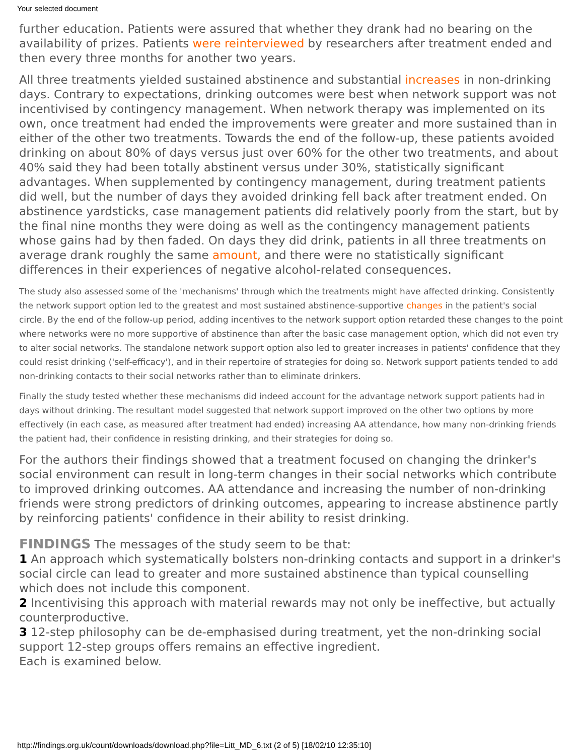Your selected document
further education. Patients were assured that whether they drank had no bearing on the availability of prizes. Patients were reinterviewed by researchers after treatment ended and then every three months for another two years.
All three treatments yielded sustained abstinence and substantial increases in non-drinking days. Contrary to expectations, drinking outcomes were best when network support was not incentivised by contingency management. When network therapy was implemented on its own, once treatment had ended the improvements were greater and more sustained than in either of the other two treatments. Towards the end of the follow-up, these patients avoided drinking on about 80% of days versus just over 60% for the other two treatments, and about 40% said they had been totally abstinent versus under 30%, statistically significant advantages. When supplemented by contingency management, during treatment patients did well, but the number of days they avoided drinking fell back after treatment ended. On abstinence yardsticks, case management patients did relatively poorly from the start, but by the final nine months they were doing as well as the contingency management patients whose gains had by then faded. On days they did drink, patients in all three treatments on average drank roughly the same amount, and there were no statistically significant differences in their experiences of negative alcohol-related consequences.
The study also assessed some of the 'mechanisms' through which the treatments might have affected drinking. Consistently the network support option led to the greatest and most sustained abstinence-supportive changes in the patient's social circle. By the end of the follow-up period, adding incentives to the network support option retarded these changes to the point where networks were no more supportive of abstinence than after the basic case management option, which did not even try to alter social networks. The standalone network support option also led to greater increases in patients' confidence that they could resist drinking ('self-efficacy'), and in their repertoire of strategies for doing so. Network support patients tended to add non-drinking contacts to their social networks rather than to eliminate drinkers.
Finally the study tested whether these mechanisms did indeed account for the advantage network support patients had in days without drinking. The resultant model suggested that network support improved on the other two options by more effectively (in each case, as measured after treatment had ended) increasing AA attendance, how many non-drinking friends the patient had, their confidence in resisting drinking, and their strategies for doing so.
For the authors their findings showed that a treatment focused on changing the drinker's social environment can result in long-term changes in their social networks which contribute to improved drinking outcomes. AA attendance and increasing the number of non-drinking friends were strong predictors of drinking outcomes, appearing to increase abstinence partly by reinforcing patients' confidence in their ability to resist drinking.
FINDINGS The messages of the study seem to be that:
1 An approach which systematically bolsters non-drinking contacts and support in a drinker's social circle can lead to greater and more sustained abstinence than typical counselling which does not include this component.
2 Incentivising this approach with material rewards may not only be ineffective, but actually counterproductive.
3 12-step philosophy can be de-emphasised during treatment, yet the non-drinking social support 12-step groups offers remains an effective ingredient.
Each is examined below.
http://findings.org.uk/count/downloads/download.php?file=Litt_MD_6.txt (2 of 5) [18/02/10 12:35:10]